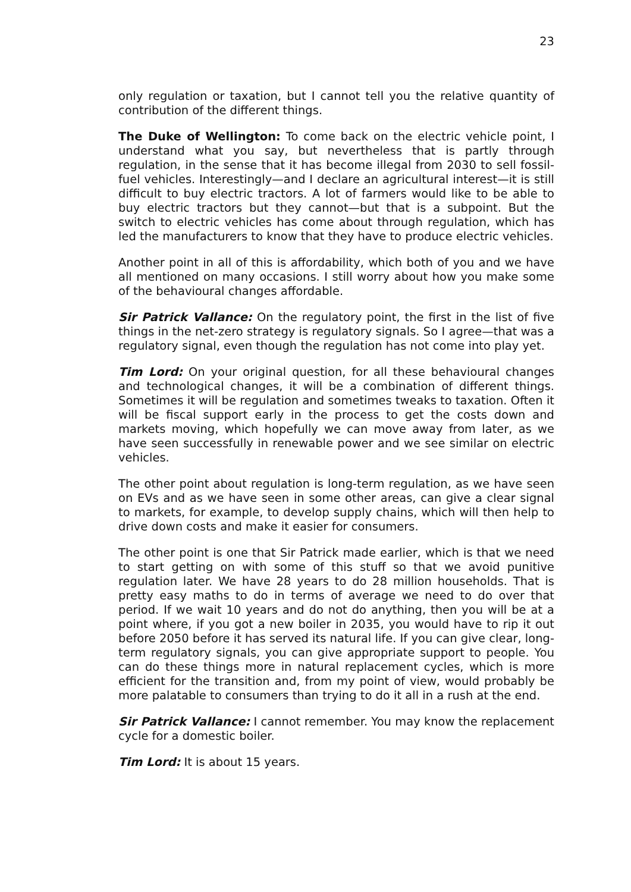23
only regulation or taxation, but I cannot tell you the relative quantity of contribution of the different things.
The Duke of Wellington: To come back on the electric vehicle point, I understand what you say, but nevertheless that is partly through regulation, in the sense that it has become illegal from 2030 to sell fossil-fuel vehicles. Interestingly—and I declare an agricultural interest—it is still difficult to buy electric tractors. A lot of farmers would like to be able to buy electric tractors but they cannot—but that is a subpoint. But the switch to electric vehicles has come about through regulation, which has led the manufacturers to know that they have to produce electric vehicles.
Another point in all of this is affordability, which both of you and we have all mentioned on many occasions. I still worry about how you make some of the behavioural changes affordable.
Sir Patrick Vallance: On the regulatory point, the first in the list of five things in the net-zero strategy is regulatory signals. So I agree—that was a regulatory signal, even though the regulation has not come into play yet.
Tim Lord: On your original question, for all these behavioural changes and technological changes, it will be a combination of different things. Sometimes it will be regulation and sometimes tweaks to taxation. Often it will be fiscal support early in the process to get the costs down and markets moving, which hopefully we can move away from later, as we have seen successfully in renewable power and we see similar on electric vehicles.
The other point about regulation is long-term regulation, as we have seen on EVs and as we have seen in some other areas, can give a clear signal to markets, for example, to develop supply chains, which will then help to drive down costs and make it easier for consumers.
The other point is one that Sir Patrick made earlier, which is that we need to start getting on with some of this stuff so that we avoid punitive regulation later. We have 28 years to do 28 million households. That is pretty easy maths to do in terms of average we need to do over that period. If we wait 10 years and do not do anything, then you will be at a point where, if you got a new boiler in 2035, you would have to rip it out before 2050 before it has served its natural life. If you can give clear, long-term regulatory signals, you can give appropriate support to people. You can do these things more in natural replacement cycles, which is more efficient for the transition and, from my point of view, would probably be more palatable to consumers than trying to do it all in a rush at the end.
Sir Patrick Vallance: I cannot remember. You may know the replacement cycle for a domestic boiler.
Tim Lord: It is about 15 years.